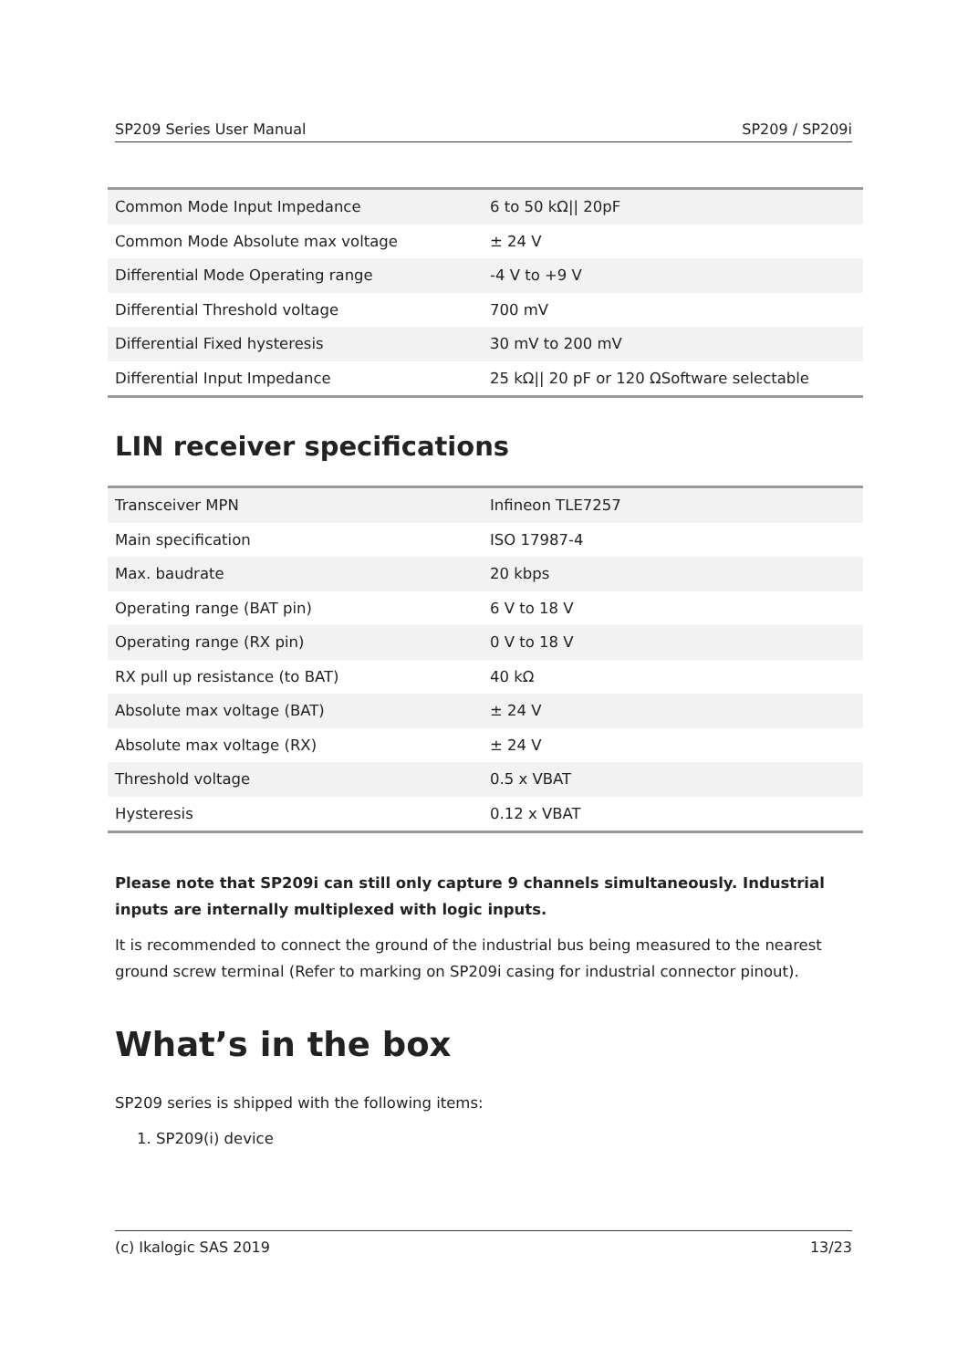SP209 Series User Manual SP209 / SP209i
| Common Mode Input Impedance | 6 to 50 kΩ// 20pF |
| Common Mode Absolute max voltage | ± 24 V |
| Differential Mode Operating range | -4 V to +9 V |
| Differential Threshold voltage | 700 mV |
| Differential Fixed hysteresis | 30 mV to 200 mV |
| Differential Input Impedance | 25 kΩ// 20 pF or 120 ΩSoftware selectable |
LIN receiver specifications
| Transceiver MPN | Infineon TLE7257 |
| Main specification | ISO 17987-4 |
| Max. baudrate | 20 kbps |
| Operating range (BAT pin) | 6 V to 18 V |
| Operating range (RX pin) | 0 V to 18 V |
| RX pull up resistance (to BAT) | 40 kΩ |
| Absolute max voltage (BAT) | ± 24 V |
| Absolute max voltage (RX) | ± 24 V |
| Threshold voltage | 0.5 x VBAT |
| Hysteresis | 0.12 x VBAT |
Please note that SP209i can still only capture 9 channels simultaneously. Industrial inputs are internally multiplexed with logic inputs.
It is recommended to connect the ground of the industrial bus being measured to the nearest ground screw terminal (Refer to marking on SP209i casing for industrial connector pinout).
What’s in the box
SP209 series is shipped with the following items:
1. SP209(i) device
(c) Ikalogic SAS 2019 13/23